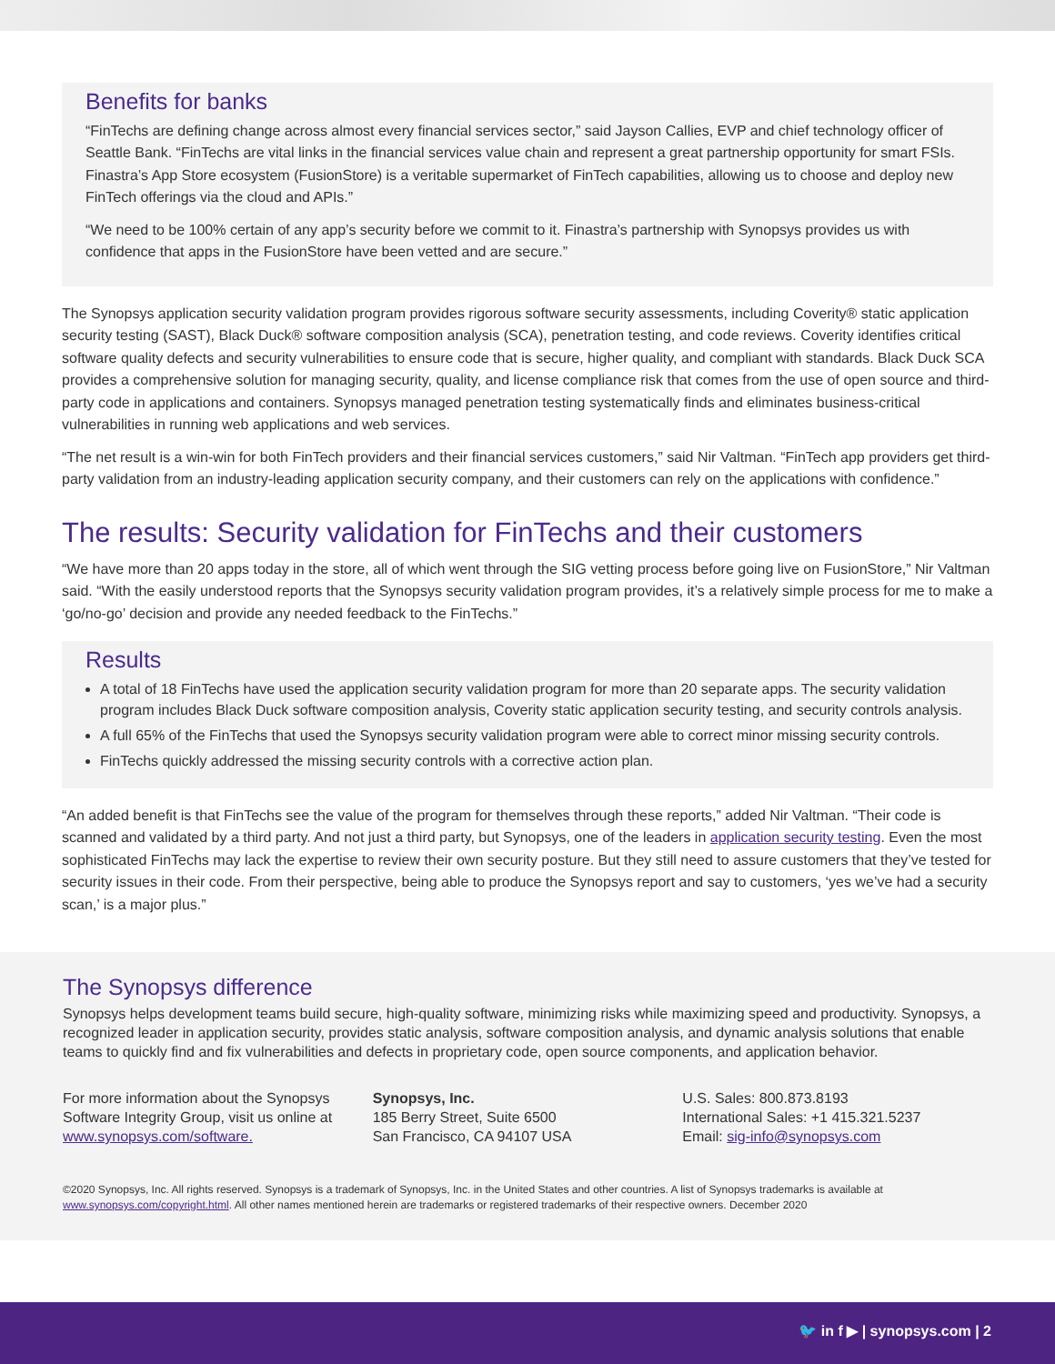Benefits for banks
“FinTechs are defining change across almost every financial services sector,” said Jayson Callies, EVP and chief technology officer of Seattle Bank. “FinTechs are vital links in the financial services value chain and represent a great partnership opportunity for smart FSIs. Finastra’s App Store ecosystem (FusionStore) is a veritable supermarket of FinTech capabilities, allowing us to choose and deploy new FinTech offerings via the cloud and APIs.”
“We need to be 100% certain of any app’s security before we commit to it. Finastra’s partnership with Synopsys provides us with confidence that apps in the FusionStore have been vetted and are secure.”
The Synopsys application security validation program provides rigorous software security assessments, including Coverity® static application security testing (SAST), Black Duck® software composition analysis (SCA), penetration testing, and code reviews. Coverity identifies critical software quality defects and security vulnerabilities to ensure code that is secure, higher quality, and compliant with standards. Black Duck SCA provides a comprehensive solution for managing security, quality, and license compliance risk that comes from the use of open source and third-party code in applications and containers. Synopsys managed penetration testing systematically finds and eliminates business-critical vulnerabilities in running web applications and web services.
“The net result is a win-win for both FinTech providers and their financial services customers,” said Nir Valtman. “FinTech app providers get third-party validation from an industry-leading application security company, and their customers can rely on the applications with confidence.”
The results: Security validation for FinTechs and their customers
“We have more than 20 apps today in the store, all of which went through the SIG vetting process before going live on FusionStore,” Nir Valtman said. “With the easily understood reports that the Synopsys security validation program provides, it’s a relatively simple process for me to make a ‘go/no-go’ decision and provide any needed feedback to the FinTechs.”
Results
A total of 18 FinTechs have used the application security validation program for more than 20 separate apps. The security validation program includes Black Duck software composition analysis, Coverity static application security testing, and security controls analysis.
A full 65% of the FinTechs that used the Synopsys security validation program were able to correct minor missing security controls.
FinTechs quickly addressed the missing security controls with a corrective action plan.
“An added benefit is that FinTechs see the value of the program for themselves through these reports,” added Nir Valtman. “Their code is scanned and validated by a third party. And not just a third party, but Synopsys, one of the leaders in application security testing. Even the most sophisticated FinTechs may lack the expertise to review their own security posture. But they still need to assure customers that they’ve tested for security issues in their code. From their perspective, being able to produce the Synopsys report and say to customers, ‘yes we’ve had a security scan,’ is a major plus.”
The Synopsys difference
Synopsys helps development teams build secure, high-quality software, minimizing risks while maximizing speed and productivity. Synopsys, a recognized leader in application security, provides static analysis, software composition analysis, and dynamic analysis solutions that enable teams to quickly find and fix vulnerabilities and defects in proprietary code, open source components, and application behavior.
For more information about the Synopsys Software Integrity Group, visit us online at www.synopsys.com/software.
Synopsys, Inc.
185 Berry Street, Suite 6500
San Francisco, CA 94107 USA
U.S. Sales: 800.873.8193
International Sales: +1 415.321.5237
Email: sig-info@synopsys.com
©2020 Synopsys, Inc. All rights reserved. Synopsys is a trademark of Synopsys, Inc. in the United States and other countries. A list of Synopsys trademarks is available at www.synopsys.com/copyright.html. All other names mentioned herein are trademarks or registered trademarks of their respective owners. December 2020
🐦 in f ▶ | synopsys.com | 2